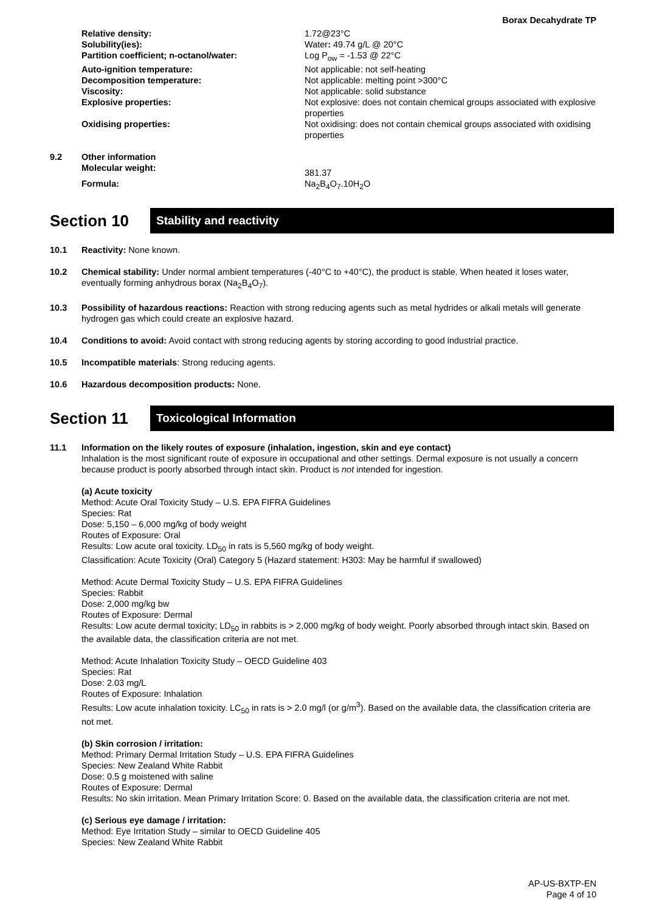Borax Decahydrate TP
Relative density: 1.72@23°C Solubility(ies): Water: 49.74 g/L @ 20°C Partition coefficient; n-octanol/water: Log P<sub>ow</sub> = -1.53 @ 22°C Auto-ignition temperature: Not applicable: not self-heating Decomposition temperature: Not applicable: melting point >300°C Viscosity: Not applicable: solid substance Explosive properties: Not explosive: does not contain chemical groups associated with explosive properties Oxidising properties: Not oxidising: does not contain chemical groups associated with oxidising properties
9.2 Other information
Molecular weight: 381.37 Formula: Na<sub>2</sub>B<sub>4</sub>O<sub>7</sub>.10H<sub>2</sub>O
Section 10 Stability and reactivity
10.1 Reactivity: None known.
10.2 Chemical stability: Under normal ambient temperatures (-40°C to +40°C), the product is stable. When heated it loses water, eventually forming anhydrous borax (Na<sub>2</sub>B<sub>4</sub>O<sub>7</sub>).
10.3 Possibility of hazardous reactions: Reaction with strong reducing agents such as metal hydrides or alkali metals will generate hydrogen gas which could create an explosive hazard.
10.4 Conditions to avoid: Avoid contact with strong reducing agents by storing according to good industrial practice.
10.5 Incompatible materials: Strong reducing agents.
10.6 Hazardous decomposition products: None.
Section 11 Toxicological Information
11.1 Information on the likely routes of exposure (inhalation, ingestion, skin and eye contact)
Inhalation is the most significant route of exposure in occupational and other settings. Dermal exposure is not usually a concern because product is poorly absorbed through intact skin. Product is not intended for ingestion.
(a) Acute toxicity
Method: Acute Oral Toxicity Study – U.S. EPA FIFRA Guidelines
Species: Rat
Dose: 5,150 – 6,000 mg/kg of body weight
Routes of Exposure: Oral
Results: Low acute oral toxicity. LD<sub>50</sub> in rats is 5,560 mg/kg of body weight.
Classification: Acute Toxicity (Oral) Category 5 (Hazard statement: H303: May be harmful if swallowed)
Method: Acute Dermal Toxicity Study – U.S. EPA FIFRA Guidelines
Species: Rabbit
Dose: 2,000 mg/kg bw
Routes of Exposure: Dermal
Results: Low acute dermal toxicity; LD<sub>50</sub> in rabbits is > 2,000 mg/kg of body weight. Poorly absorbed through intact skin. Based on the available data, the classification criteria are not met.
Method: Acute Inhalation Toxicity Study – OECD Guideline 403
Species: Rat
Dose: 2.03 mg/L
Routes of Exposure: Inhalation
Results: Low acute inhalation toxicity. LC<sub>50</sub> in rats is > 2.0 mg/l (or g/m<sup>3</sup>). Based on the available data, the classification criteria are not met.
(b) Skin corrosion / irritation:
Method: Primary Dermal Irritation Study – U.S. EPA FIFRA Guidelines
Species: New Zealand White Rabbit
Dose: 0.5 g moistened with saline
Routes of Exposure: Dermal
Results: No skin irritation. Mean Primary Irritation Score: 0. Based on the available data, the classification criteria are not met.
(c) Serious eye damage / irritation:
Method: Eye Irritation Study – similar to OECD Guideline 405
Species: New Zealand White Rabbit
AP-US-BXTP-EN
Page 4 of 10